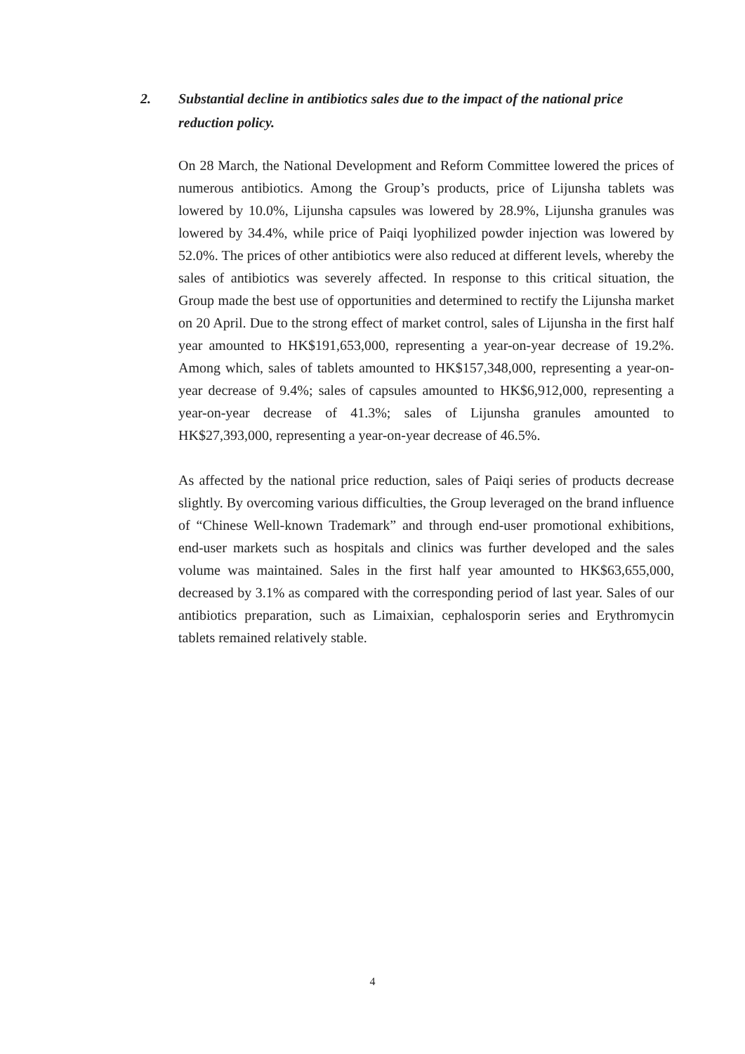2. Substantial decline in antibiotics sales due to the impact of the national price reduction policy.
On 28 March, the National Development and Reform Committee lowered the prices of numerous antibiotics. Among the Group’s products, price of Lijunsha tablets was lowered by 10.0%, Lijunsha capsules was lowered by 28.9%, Lijunsha granules was lowered by 34.4%, while price of Paiqi lyophilized powder injection was lowered by 52.0%. The prices of other antibiotics were also reduced at different levels, whereby the sales of antibiotics was severely affected. In response to this critical situation, the Group made the best use of opportunities and determined to rectify the Lijunsha market on 20 April. Due to the strong effect of market control, sales of Lijunsha in the first half year amounted to HK$191,653,000, representing a year-on-year decrease of 19.2%. Among which, sales of tablets amounted to HK$157,348,000, representing a year-on-year decrease of 9.4%; sales of capsules amounted to HK$6,912,000, representing a year-on-year decrease of 41.3%; sales of Lijunsha granules amounted to HK$27,393,000, representing a year-on-year decrease of 46.5%.
As affected by the national price reduction, sales of Paiqi series of products decrease slightly. By overcoming various difficulties, the Group leveraged on the brand influence of “Chinese Well-known Trademark” and through end-user promotional exhibitions, end-user markets such as hospitals and clinics was further developed and the sales volume was maintained. Sales in the first half year amounted to HK$63,655,000, decreased by 3.1% as compared with the corresponding period of last year. Sales of our antibiotics preparation, such as Limaixian, cephalosporin series and Erythromycin tablets remained relatively stable.
4